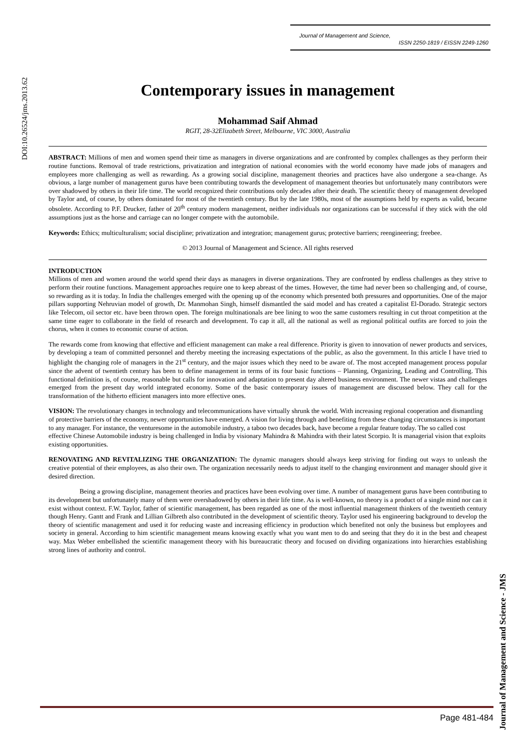Journal of Management and Science,
ISSN 2250-1819 / EISSN 2249-1260
DOI:10.26524/jms.2013.62
Contemporary issues in management
Mohammad Saif Ahmad
RGIT, 28-32Elizabeth Street, Melbourne, VIC 3000, Australia
ABSTRACT: Millions of men and women spend their time as managers in diverse organizations and are confronted by complex challenges as they perform their routine functions. Removal of trade restrictions, privatization and integration of national economies with the world economy have made jobs of managers and employees more challenging as well as rewarding. As a growing social discipline, management theories and practices have also undergone a sea-change. As obvious, a large number of management gurus have been contributing towards the development of management theories but unfortunately many contributors were over shadowed by others in their life time. The world recognized their contributions only decades after their death. The scientific theory of management developed by Taylor and, of course, by others dominated for most of the twentieth century. But by the late 1980s, most of the assumptions held by experts as valid, became obsolete. According to P.F. Drucker, father of 20<sup>th</sup> century modern management, neither individuals nor organizations can be successful if they stick with the old assumptions just as the horse and carriage can no longer compete with the automobile.
Keywords: Ethics; multiculturalism; social discipline; privatization and integration; management gurus; protective barriers; reengineering; freebee.
© 2013 Journal of Management and Science. All rights reserved
INTRODUCTION
Millions of men and women around the world spend their days as managers in diverse organizations. They are confronted by endless challenges as they strive to perform their routine functions. Management approaches require one to keep abreast of the times. However, the time had never been so challenging and, of course, so rewarding as it is today. In India the challenges emerged with the opening up of the economy which presented both pressures and opportunities. One of the major pillars supporting Nehruvian model of growth, Dr. Manmohan Singh, himself dismantled the said model and has created a capitalist El-Dorado. Strategic sectors like Telecom, oil sector etc. have been thrown open. The foreign multinationals are bee lining to woo the same customers resulting in cut throat competition at the same time eager to collaborate in the field of research and development. To cap it all, all the national as well as regional political outfits are forced to join the chorus, when it comes to economic course of action.
The rewards come from knowing that effective and efficient management can make a real difference. Priority is given to innovation of newer products and services, by developing a team of committed personnel and thereby meeting the increasing expectations of the public, as also the government. In this article I have tried to highlight the changing role of managers in the 21<sup>st</sup> century, and the major issues which they need to be aware of. The most accepted management process popular since the advent of twentieth century has been to define management in terms of its four basic functions – Planning, Organizing, Leading and Controlling. This functional definition is, of course, reasonable but calls for innovation and adaptation to present day altered business environment. The newer vistas and challenges emerged from the present day world integrated economy. Some of the basic contemporary issues of management are discussed below. They call for the transformation of the hitherto efficient managers into more effective ones.
VISION: The revolutionary changes in technology and telecommunications have virtually shrunk the world. With increasing regional cooperation and dismantling of protective barriers of the economy, newer opportunities have emerged. A vision for living through and benefiting from these changing circumstances is important to any manager. For instance, the venturesome in the automobile industry, a taboo two decades back, have become a regular feature today. The so called cost effective Chinese Automobile industry is being challenged in India by visionary Mahindra & Mahindra with their latest Scorpio. It is managerial vision that exploits existing opportunities.
RENOVATING AND REVITALIZING THE ORGANIZATION: The dynamic managers should always keep striving for finding out ways to unleash the creative potential of their employees, as also their own. The organization necessarily needs to adjust itself to the changing environment and manager should give it desired direction.
Being a growing discipline, management theories and practices have been evolving over time. A number of management gurus have been contributing to its development but unfortunately many of them were overshadowed by others in their life time. As is well-known, no theory is a product of a single mind nor can it exist without context. F.W. Taylor, father of scientific management, has been regarded as one of the most influential management thinkers of the twentieth century though Henry. Gantt and Frank and Lillian Gilbreth also contributed in the development of scientific theory. Taylor used his engineering background to develop the theory of scientific management and used it for reducing waste and increasing efficiency in production which benefited not only the business but employees and society in general. According to him scientific management means knowing exactly what you want men to do and seeing that they do it in the best and cheapest way. Max Weber embellished the scientific management theory with his bureaucratic theory and focused on dividing organizations into hierarchies establishing strong lines of authority and control.
Journal of Management and Science - JMS
Page 481-484